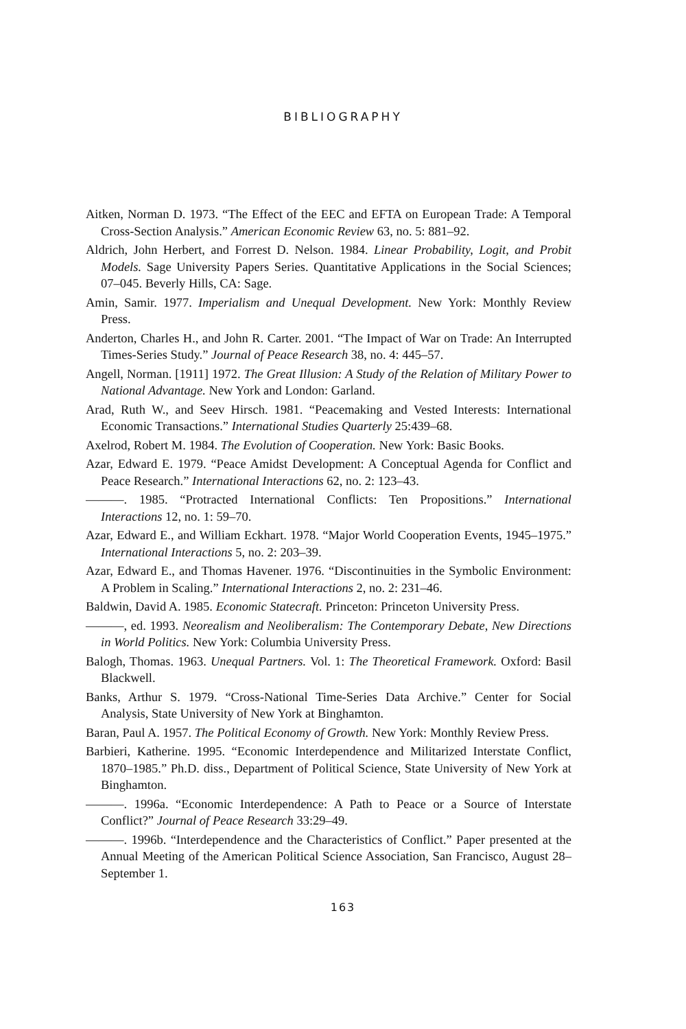BIBLIOGRAPHY
Aitken, Norman D. 1973. “The Effect of the EEC and EFTA on European Trade: A Temporal Cross-Section Analysis.” American Economic Review 63, no. 5: 881–92.
Aldrich, John Herbert, and Forrest D. Nelson. 1984. Linear Probability, Logit, and Probit Models. Sage University Papers Series. Quantitative Applications in the Social Sciences; 07–045. Beverly Hills, CA: Sage.
Amin, Samir. 1977. Imperialism and Unequal Development. New York: Monthly Review Press.
Anderton, Charles H., and John R. Carter. 2001. “The Impact of War on Trade: An Interrupted Times-Series Study.” Journal of Peace Research 38, no. 4: 445–57.
Angell, Norman. [1911] 1972. The Great Illusion: A Study of the Relation of Military Power to National Advantage. New York and London: Garland.
Arad, Ruth W., and Seev Hirsch. 1981. “Peacemaking and Vested Interests: International Economic Transactions.” International Studies Quarterly 25:439–68.
Axelrod, Robert M. 1984. The Evolution of Cooperation. New York: Basic Books.
Azar, Edward E. 1979. “Peace Amidst Development: A Conceptual Agenda for Conflict and Peace Research.” International Interactions 62, no. 2: 123–43.
———. 1985. “Protracted International Conflicts: Ten Propositions.” International Interactions 12, no. 1: 59–70.
Azar, Edward E., and William Eckhart. 1978. “Major World Cooperation Events, 1945–1975.” International Interactions 5, no. 2: 203–39.
Azar, Edward E., and Thomas Havener. 1976. “Discontinuities in the Symbolic Environment: A Problem in Scaling.” International Interactions 2, no. 2: 231–46.
Baldwin, David A. 1985. Economic Statecraft. Princeton: Princeton University Press.
———, ed. 1993. Neorealism and Neoliberalism: The Contemporary Debate, New Directions in World Politics. New York: Columbia University Press.
Balogh, Thomas. 1963. Unequal Partners. Vol. 1: The Theoretical Framework. Oxford: Basil Blackwell.
Banks, Arthur S. 1979. “Cross-National Time-Series Data Archive.” Center for Social Analysis, State University of New York at Binghamton.
Baran, Paul A. 1957. The Political Economy of Growth. New York: Monthly Review Press.
Barbieri, Katherine. 1995. “Economic Interdependence and Militarized Interstate Conflict, 1870–1985.” Ph.D. diss., Department of Political Science, State University of New York at Binghamton.
———. 1996a. “Economic Interdependence: A Path to Peace or a Source of Interstate Conflict?” Journal of Peace Research 33:29–49.
———. 1996b. “Interdependence and the Characteristics of Conflict.” Paper presented at the Annual Meeting of the American Political Science Association, San Francisco, August 28–September 1.
163